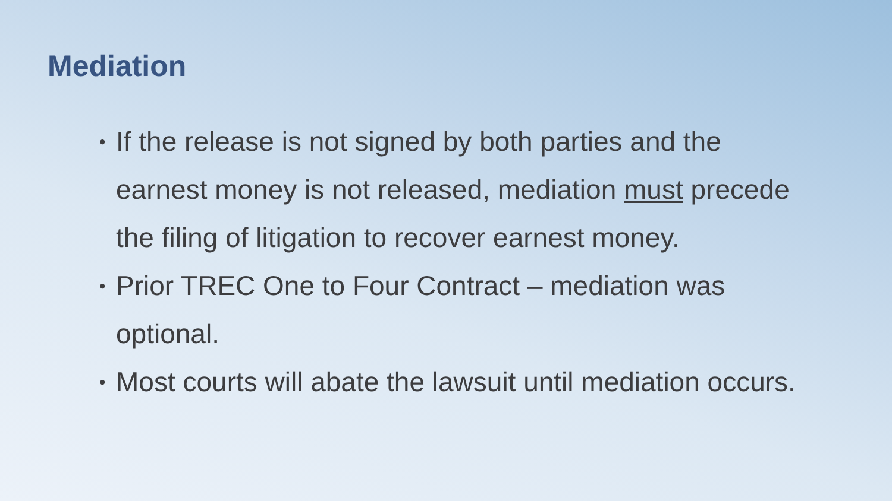Mediation
• If the release is not signed by both parties and the earnest money is not released, mediation must precede the filing of litigation to recover earnest money.
• Prior TREC One to Four Contract – mediation was optional.
• Most courts will abate the lawsuit until mediation occurs.